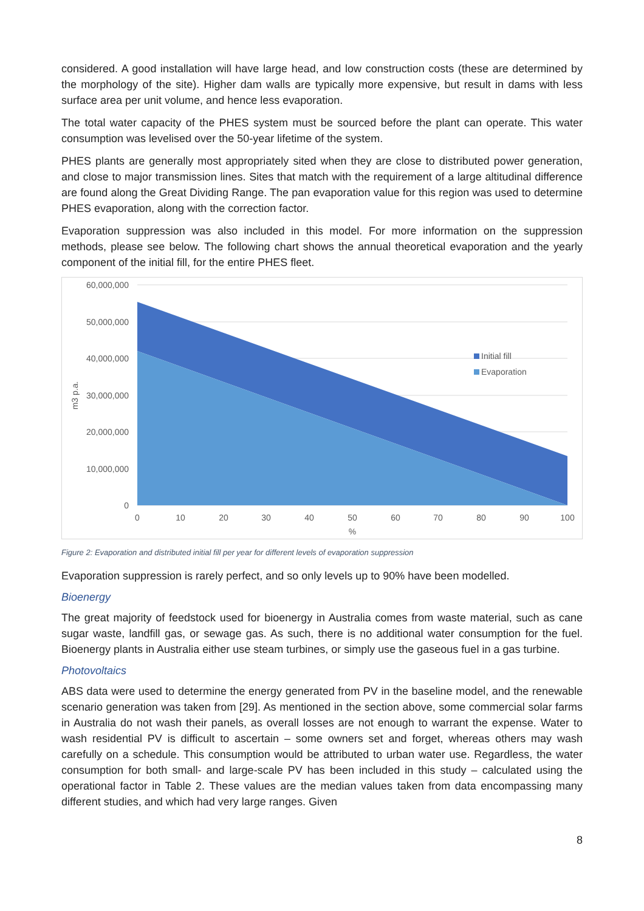considered. A good installation will have large head, and low construction costs (these are determined by the morphology of the site). Higher dam walls are typically more expensive, but result in dams with less surface area per unit volume, and hence less evaporation.
The total water capacity of the PHES system must be sourced before the plant can operate. This water consumption was levelised over the 50-year lifetime of the system.
PHES plants are generally most appropriately sited when they are close to distributed power generation, and close to major transmission lines. Sites that match with the requirement of a large altitudinal difference are found along the Great Dividing Range. The pan evaporation value for this region was used to determine PHES evaporation, along with the correction factor.
Evaporation suppression was also included in this model. For more information on the suppression methods, please see below. The following chart shows the annual theoretical evaporation and the yearly component of the initial fill, for the entire PHES fleet.
60,000,000
50,000,000
40,000,000
30,000,000
20,000,000
10,000,000
0
m3 p.a.
0
10
20
30
40
50
60
70
80
90
100
%
Initial fill
Evaporation
Figure 2: Evaporation and distributed initial fill per year for different levels of evaporation suppression
Evaporation suppression is rarely perfect, and so only levels up to 90% have been modelled.
Bioenergy
The great majority of feedstock used for bioenergy in Australia comes from waste material, such as cane sugar waste, landfill gas, or sewage gas. As such, there is no additional water consumption for the fuel. Bioenergy plants in Australia either use steam turbines, or simply use the gaseous fuel in a gas turbine.
Photovoltaics
ABS data were used to determine the energy generated from PV in the baseline model, and the renewable scenario generation was taken from [29]. As mentioned in the section above, some commercial solar farms in Australia do not wash their panels, as overall losses are not enough to warrant the expense. Water to wash residential PV is difficult to ascertain – some owners set and forget, whereas others may wash carefully on a schedule. This consumption would be attributed to urban water use. Regardless, the water consumption for both small- and large-scale PV has been included in this study – calculated using the operational factor in Table 2. These values are the median values taken from data encompassing many different studies, and which had very large ranges. Given
8